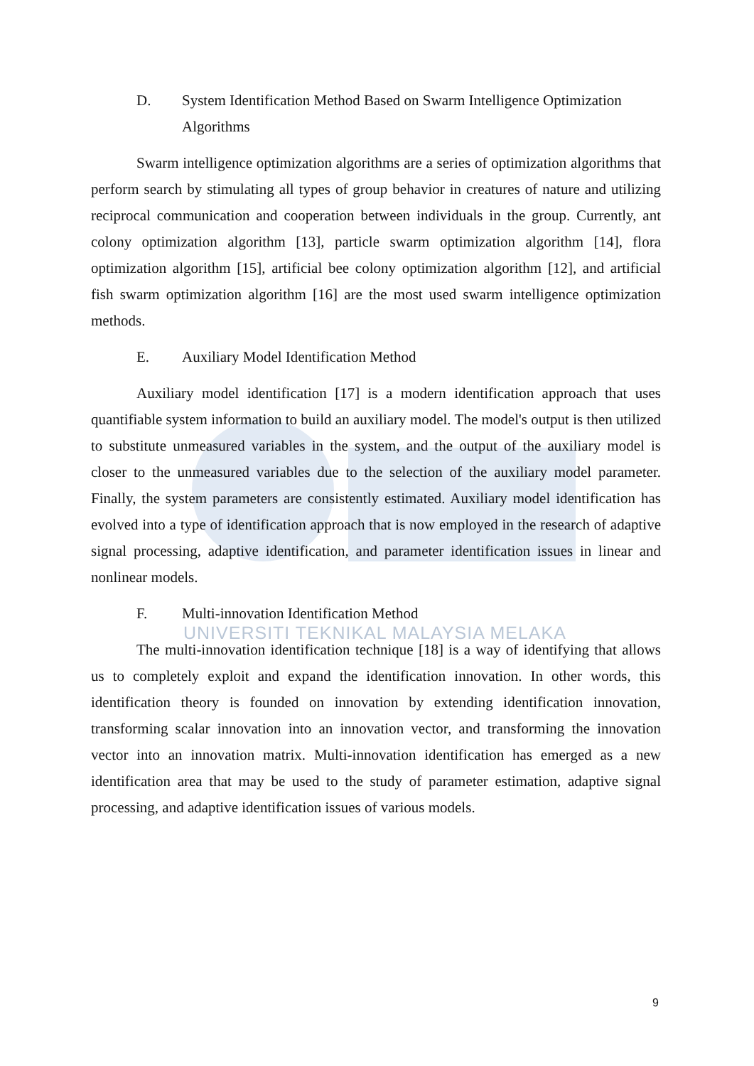D. System Identification Method Based on Swarm Intelligence Optimization Algorithms
Swarm intelligence optimization algorithms are a series of optimization algorithms that perform search by stimulating all types of group behavior in creatures of nature and utilizing reciprocal communication and cooperation between individuals in the group. Currently, ant colony optimization algorithm [13], particle swarm optimization algorithm [14], flora optimization algorithm [15], artificial bee colony optimization algorithm [12], and artificial fish swarm optimization algorithm [16] are the most used swarm intelligence optimization methods.
E. Auxiliary Model Identification Method
Auxiliary model identification [17] is a modern identification approach that uses quantifiable system information to build an auxiliary model. The model's output is then utilized to substitute unmeasured variables in the system, and the output of the auxiliary model is closer to the unmeasured variables due to the selection of the auxiliary model parameter. Finally, the system parameters are consistently estimated. Auxiliary model identification has evolved into a type of identification approach that is now employed in the research of adaptive signal processing, adaptive identification, and parameter identification issues in linear and nonlinear models.
F. Multi-innovation Identification Method
The multi-innovation identification technique [18] is a way of identifying that allows us to completely exploit and expand the identification innovation. In other words, this identification theory is founded on innovation by extending identification innovation, transforming scalar innovation into an innovation vector, and transforming the innovation vector into an innovation matrix. Multi-innovation identification has emerged as a new identification area that may be used to the study of parameter estimation, adaptive signal processing, and adaptive identification issues of various models.
UNIVERSITI TEKNIKAL MALAYSIA MELAKA
9